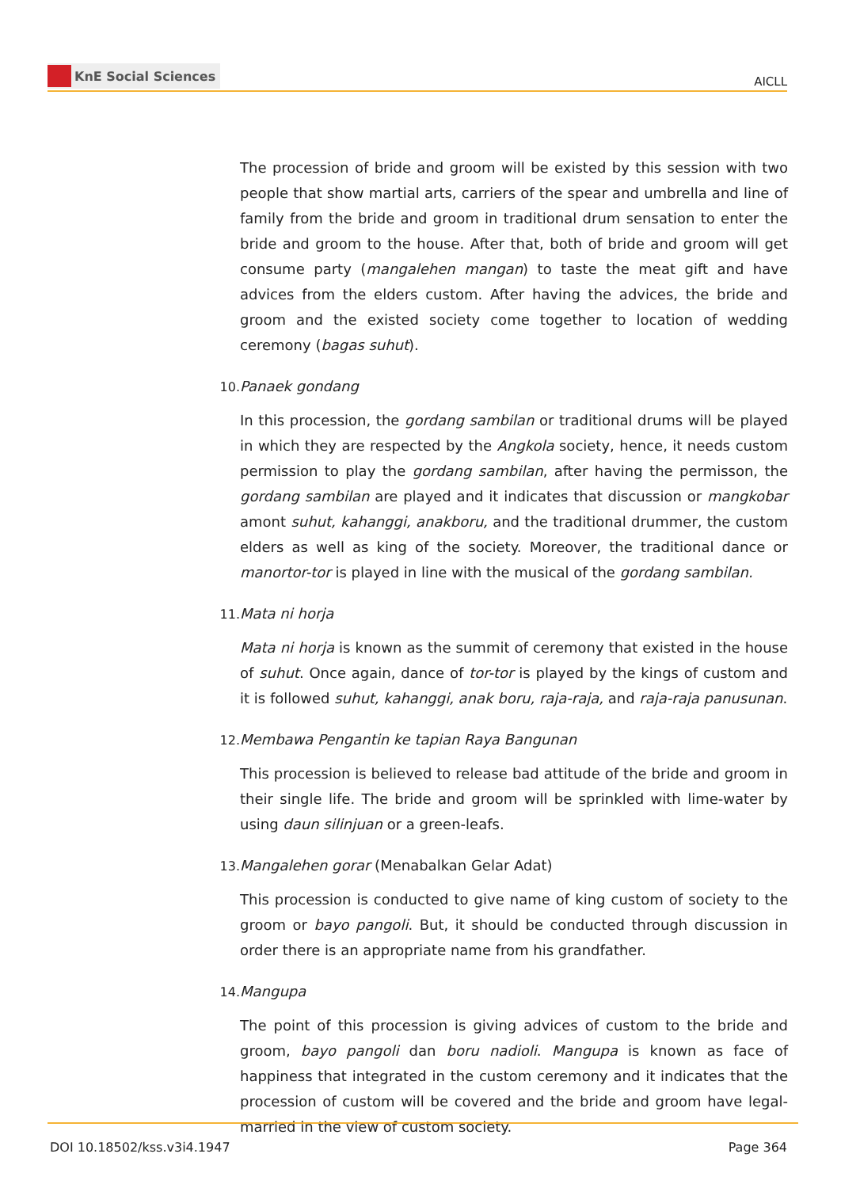KnE Social Sciences
AICLL
The procession of bride and groom will be existed by this session with two people that show martial arts, carriers of the spear and umbrella and line of family from the bride and groom in traditional drum sensation to enter the bride and groom to the house. After that, both of bride and groom will get consume party (mangalehen mangan) to taste the meat gift and have advices from the elders custom. After having the advices, the bride and groom and the existed society come together to location of wedding ceremony (bagas suhut).
10. Panaek gondang
In this procession, the gordang sambilan or traditional drums will be played in which they are respected by the Angkola society, hence, it needs custom permission to play the gordang sambilan, after having the permisson, the gordang sambilan are played and it indicates that discussion or mangkobar amont suhut, kahanggi, anakboru, and the traditional drummer, the custom elders as well as king of the society. Moreover, the traditional dance or manortor-tor is played in line with the musical of the gordang sambilan.
11. Mata ni horja
Mata ni horja is known as the summit of ceremony that existed in the house of suhut. Once again, dance of tor-tor is played by the kings of custom and it is followed suhut, kahanggi, anak boru, raja-raja, and raja-raja panusunan.
12. Membawa Pengantin ke tapian Raya Bangunan
This procession is believed to release bad attitude of the bride and groom in their single life. The bride and groom will be sprinkled with lime-water by using daun silinjuan or a green-leafs.
13. Mangalehen gorar (Menabalkan Gelar Adat)
This procession is conducted to give name of king custom of society to the groom or bayo pangoli. But, it should be conducted through discussion in order there is an appropriate name from his grandfather.
14. Mangupa
The point of this procession is giving advices of custom to the bride and groom, bayo pangoli dan boru nadioli. Mangupa is known as face of happiness that integrated in the custom ceremony and it indicates that the procession of custom will be covered and the bride and groom have legal-married in the view of custom society.
DOI 10.18502/kss.v3i4.1947 Page 364